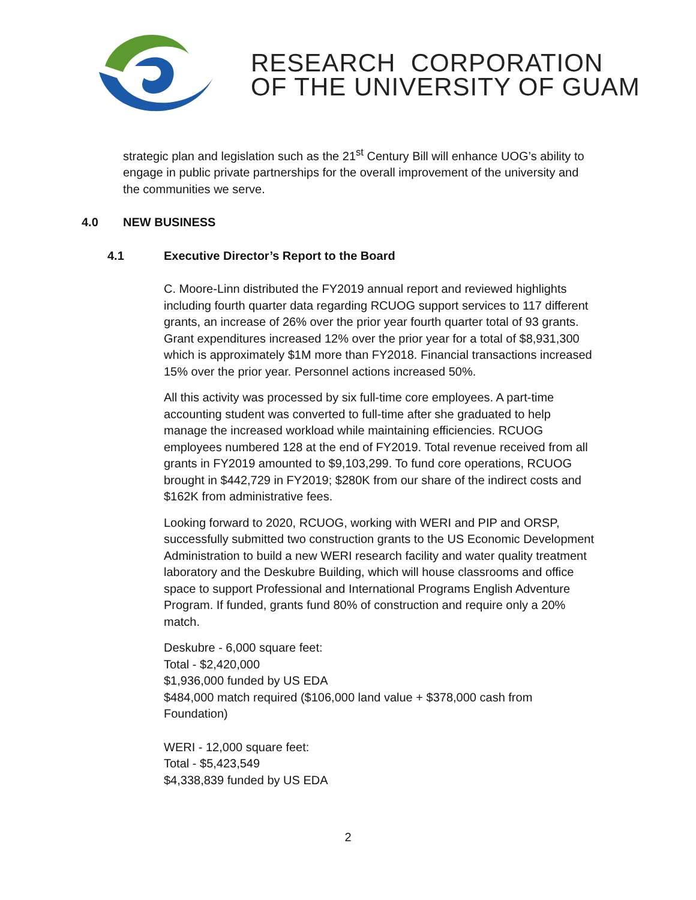RESEARCH CORPORATION
OF THE UNIVERSITY OF GUAM
strategic plan and legislation such as the 21<sup>st</sup> Century Bill will enhance UOG’s ability to engage in public private partnerships for the overall improvement of the university and the communities we serve.
4.0 NEW BUSINESS
4.1 Executive Director’s Report to the Board
C. Moore-Linn distributed the FY2019 annual report and reviewed highlights including fourth quarter data regarding RCUOG support services to 117 different grants, an increase of 26% over the prior year fourth quarter total of 93 grants. Grant expenditures increased 12% over the prior year for a total of $8,931,300 which is approximately $1M more than FY2018. Financial transactions increased 15% over the prior year. Personnel actions increased 50%.
All this activity was processed by six full-time core employees. A part-time accounting student was converted to full-time after she graduated to help manage the increased workload while maintaining efficiencies. RCUOG employees numbered 128 at the end of FY2019. Total revenue received from all grants in FY2019 amounted to $9,103,299. To fund core operations, RCUOG brought in $442,729 in FY2019; $280K from our share of the indirect costs and $162K from administrative fees.
Looking forward to 2020, RCUOG, working with WERI and PIP and ORSP, successfully submitted two construction grants to the US Economic Development Administration to build a new WERI research facility and water quality treatment laboratory and the Deskubre Building, which will house classrooms and office space to support Professional and International Programs English Adventure Program. If funded, grants fund 80% of construction and require only a 20% match.
Deskubre - 6,000 square feet:
Total - $2,420,000
$1,936,000 funded by US EDA
$484,000 match required ($106,000 land value + $378,000 cash from Foundation)
WERI - 12,000 square feet:
Total - $5,423,549
$4,338,839 funded by US EDA
2